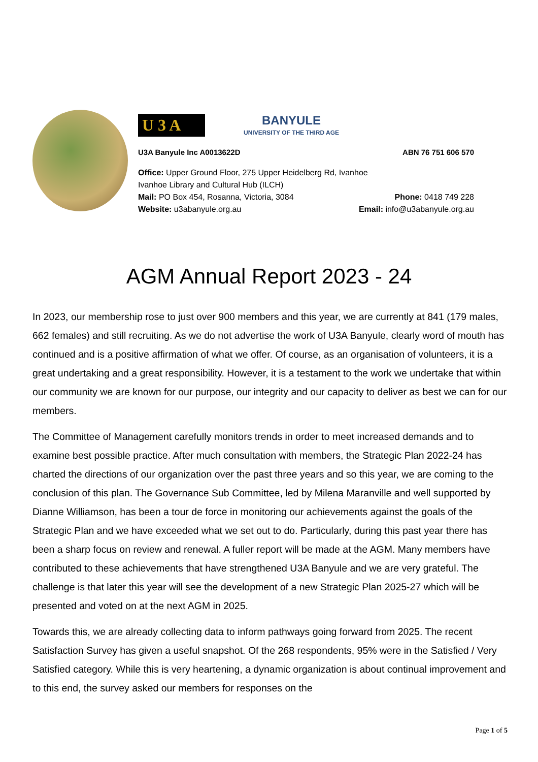U 3 A
BANYULE
UNIVERSITY OF THE THIRD AGE
U3A Banyule Inc A0013622D ABN 76 751 606 570
Office: Upper Ground Floor, 275 Upper Heidelberg Rd, Ivanhoe
Ivanhoe Library and Cultural Hub (ILCH)
Mail: PO Box 454, Rosanna, Victoria, 3084 Phone: 0418 749 228
Website: u3abanyule.org.au Email: info@u3abanyule.org.au
AGM Annual Report 2023 - 24
In 2023, our membership rose to just over 900 members and this year, we are currently at 841 (179 males, 662 females) and still recruiting. As we do not advertise the work of U3A Banyule, clearly word of mouth has continued and is a positive affirmation of what we offer. Of course, as an organisation of volunteers, it is a great undertaking and a great responsibility. However, it is a testament to the work we undertake that within our community we are known for our purpose, our integrity and our capacity to deliver as best we can for our members.
The Committee of Management carefully monitors trends in order to meet increased demands and to examine best possible practice. After much consultation with members, the Strategic Plan 2022-24 has charted the directions of our organization over the past three years and so this year, we are coming to the conclusion of this plan. The Governance Sub Committee, led by Milena Maranville and well supported by Dianne Williamson, has been a tour de force in monitoring our achievements against the goals of the Strategic Plan and we have exceeded what we set out to do. Particularly, during this past year there has been a sharp focus on review and renewal. A fuller report will be made at the AGM. Many members have contributed to these achievements that have strengthened U3A Banyule and we are very grateful. The challenge is that later this year will see the development of a new Strategic Plan 2025-27 which will be presented and voted on at the next AGM in 2025.
Towards this, we are already collecting data to inform pathways going forward from 2025. The recent Satisfaction Survey has given a useful snapshot. Of the 268 respondents, 95% were in the Satisfied / Very Satisfied category. While this is very heartening, a dynamic organization is about continual improvement and to this end, the survey asked our members for responses on the
Page 1 of 5